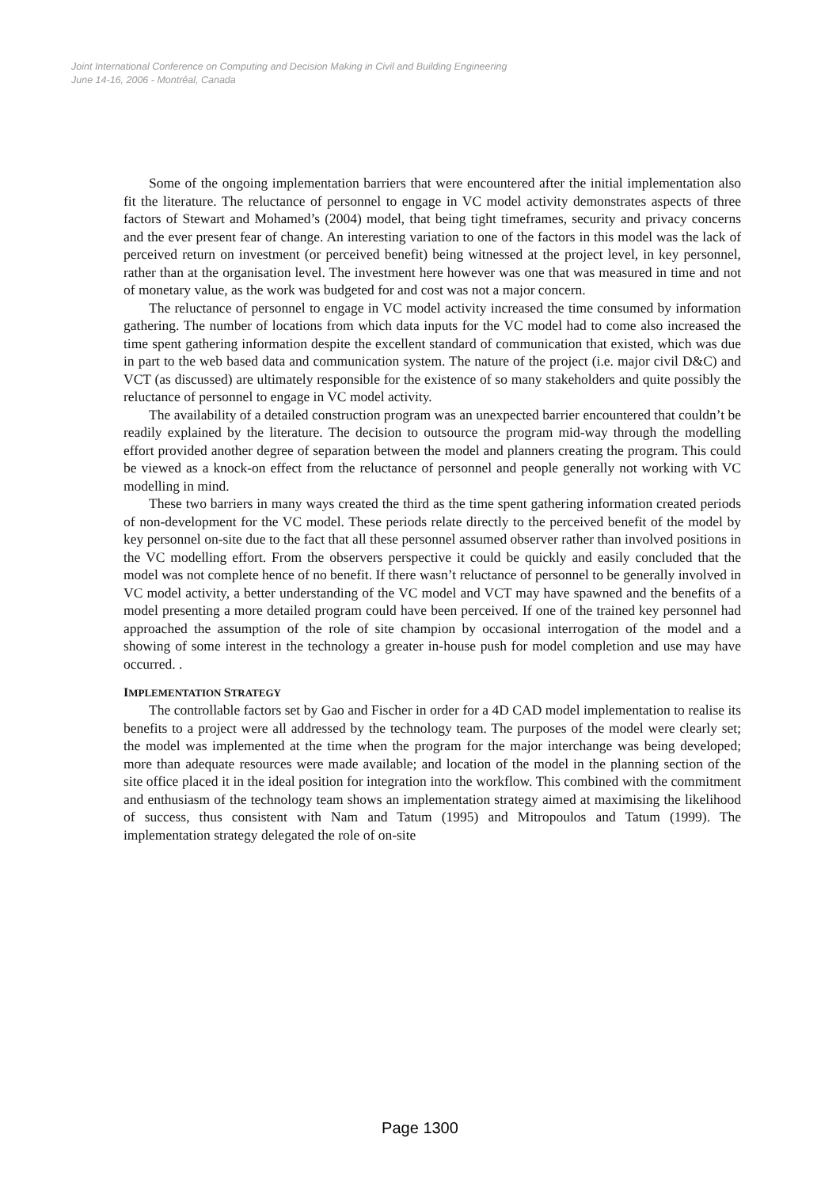Joint International Conference on Computing and Decision Making in Civil and Building Engineering
June 14-16, 2006 - Montréal, Canada
Some of the ongoing implementation barriers that were encountered after the initial implementation also fit the literature. The reluctance of personnel to engage in VC model activity demonstrates aspects of three factors of Stewart and Mohamed’s (2004) model, that being tight timeframes, security and privacy concerns and the ever present fear of change. An interesting variation to one of the factors in this model was the lack of perceived return on investment (or perceived benefit) being witnessed at the project level, in key personnel, rather than at the organisation level. The investment here however was one that was measured in time and not of monetary value, as the work was budgeted for and cost was not a major concern.
The reluctance of personnel to engage in VC model activity increased the time consumed by information gathering. The number of locations from which data inputs for the VC model had to come also increased the time spent gathering information despite the excellent standard of communication that existed, which was due in part to the web based data and communication system. The nature of the project (i.e. major civil D&C) and VCT (as discussed) are ultimately responsible for the existence of so many stakeholders and quite possibly the reluctance of personnel to engage in VC model activity.
The availability of a detailed construction program was an unexpected barrier encountered that couldn’t be readily explained by the literature. The decision to outsource the program mid-way through the modelling effort provided another degree of separation between the model and planners creating the program. This could be viewed as a knock-on effect from the reluctance of personnel and people generally not working with VC modelling in mind.
These two barriers in many ways created the third as the time spent gathering information created periods of non-development for the VC model. These periods relate directly to the perceived benefit of the model by key personnel on-site due to the fact that all these personnel assumed observer rather than involved positions in the VC modelling effort. From the observers perspective it could be quickly and easily concluded that the model was not complete hence of no benefit. If there wasn’t reluctance of personnel to be generally involved in VC model activity, a better understanding of the VC model and VCT may have spawned and the benefits of a model presenting a more detailed program could have been perceived. If one of the trained key personnel had approached the assumption of the role of site champion by occasional interrogation of the model and a showing of some interest in the technology a greater in-house push for model completion and use may have occurred. .
IMPLEMENTATION STRATEGY
The controllable factors set by Gao and Fischer in order for a 4D CAD model implementation to realise its benefits to a project were all addressed by the technology team. The purposes of the model were clearly set; the model was implemented at the time when the program for the major interchange was being developed; more than adequate resources were made available; and location of the model in the planning section of the site office placed it in the ideal position for integration into the workflow. This combined with the commitment and enthusiasm of the technology team shows an implementation strategy aimed at maximising the likelihood of success, thus consistent with Nam and Tatum (1995) and Mitropoulos and Tatum (1999). The implementation strategy delegated the role of on-site
Page 1300